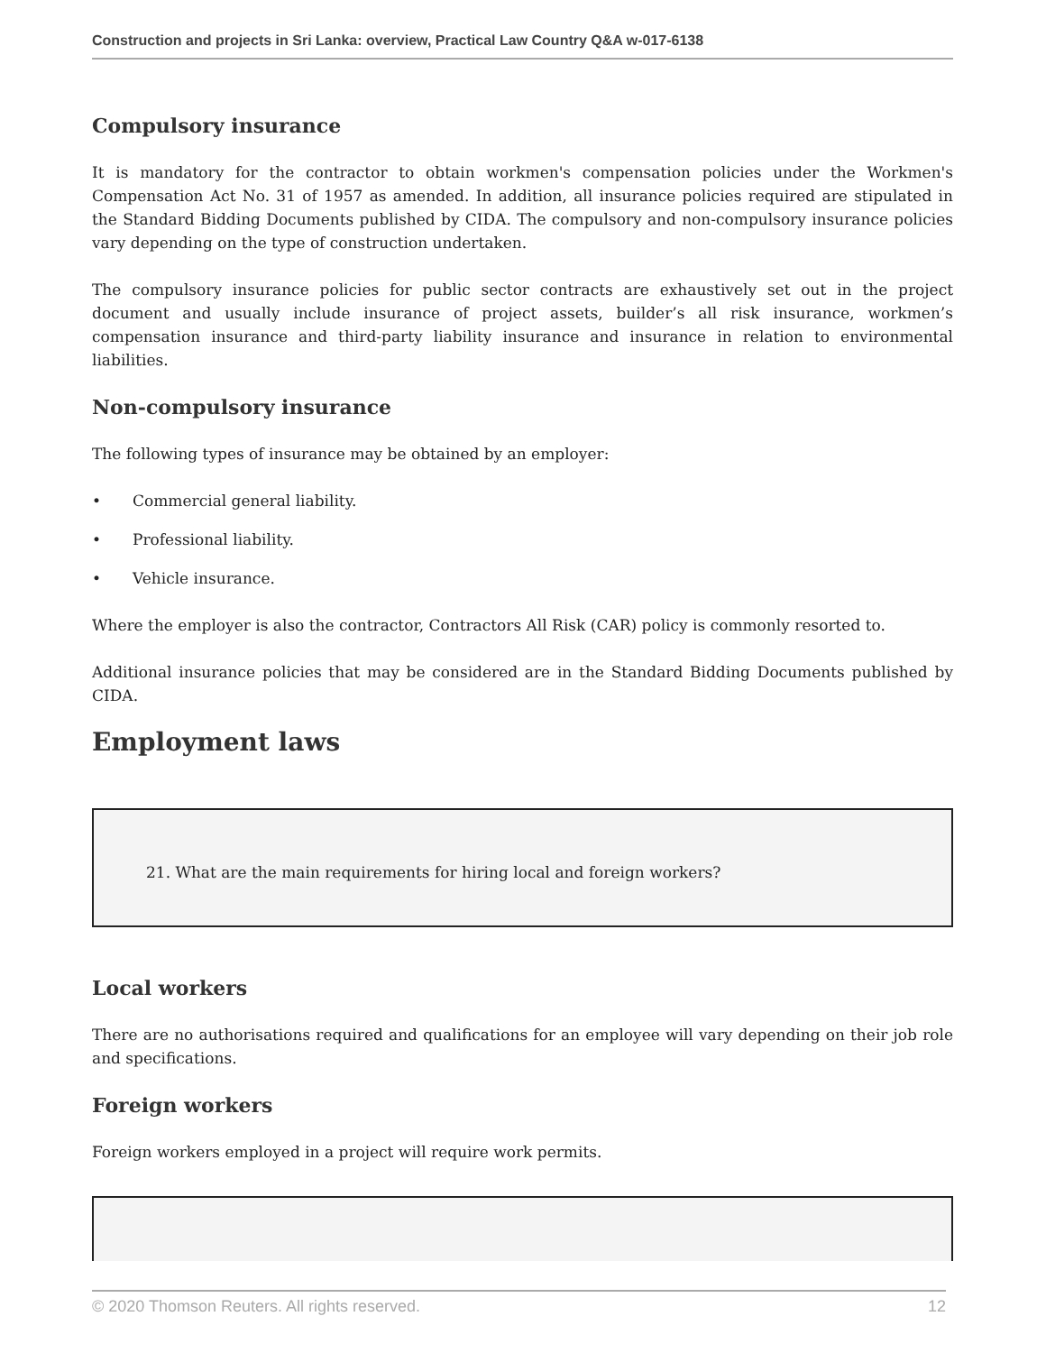Construction and projects in Sri Lanka: overview, Practical Law Country Q&A w-017-6138
Compulsory insurance
It is mandatory for the contractor to obtain workmen's compensation policies under the Workmen's Compensation Act No. 31 of 1957 as amended. In addition, all insurance policies required are stipulated in the Standard Bidding Documents published by CIDA. The compulsory and non-compulsory insurance policies vary depending on the type of construction undertaken.
The compulsory insurance policies for public sector contracts are exhaustively set out in the project document and usually include insurance of project assets, builder’s all risk insurance, workmen’s compensation insurance and third-party liability insurance and insurance in relation to environmental liabilities.
Non-compulsory insurance
The following types of insurance may be obtained by an employer:
• Commercial general liability.
• Professional liability.
• Vehicle insurance.
Where the employer is also the contractor, Contractors All Risk (CAR) policy is commonly resorted to.
Additional insurance policies that may be considered are in the Standard Bidding Documents published by CIDA.
Employment laws
21. What are the main requirements for hiring local and foreign workers?
Local workers
There are no authorisations required and qualifications for an employee will vary depending on their job role and specifications.
Foreign workers
Foreign workers employed in a project will require work permits.
© 2020 Thomson Reuters. All rights reserved. 12